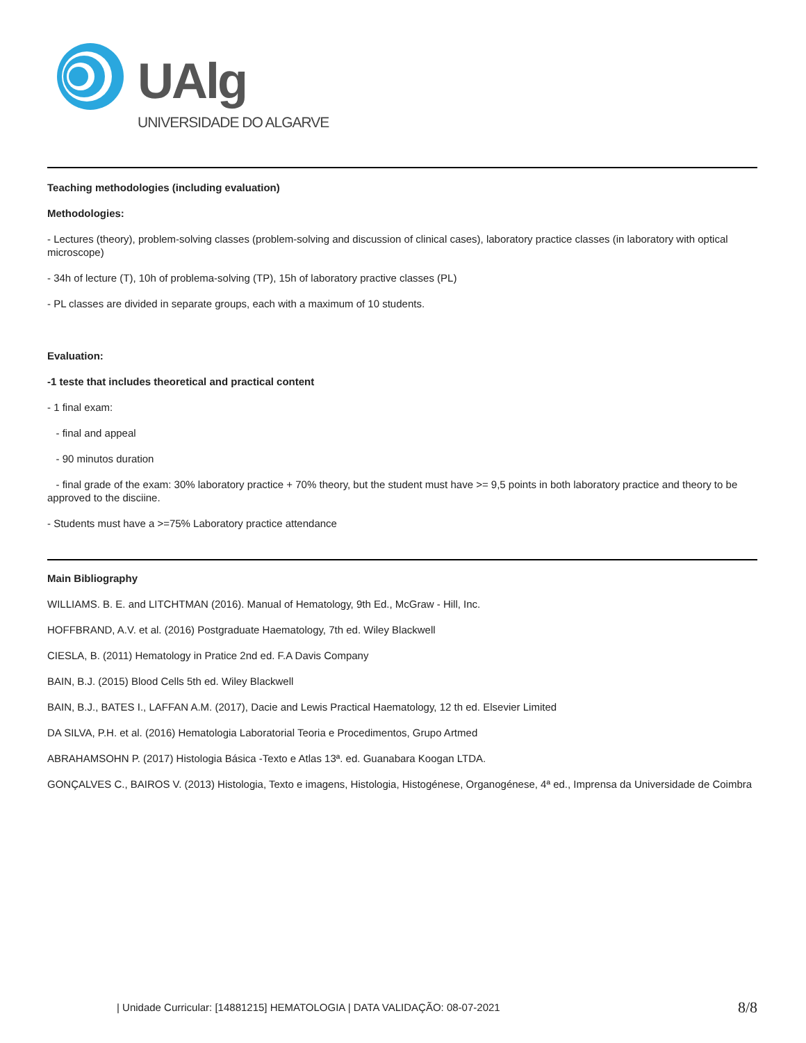UAlg
UNIVERSIDADE DO ALGARVE
Teaching methodologies (including evaluation)
Methodologies:
- Lectures (theory), problem-solving classes (problem-solving and discussion of clinical cases), laboratory practice classes (in laboratory with optical microscope)
- 34h of lecture (T), 10h of problema-solving (TP), 15h of laboratory practive classes (PL)
- PL classes are divided in separate groups, each with a maximum of 10 students.
Evaluation:
-1 teste that includes theoretical and practical content
- 1 final exam:
- final and appeal
- 90 minutos duration
- final grade of the exam: 30% laboratory practice + 70% theory, but the student must have >= 9,5 points in both laboratory practice and theory to be approved to the disciine.
- Students must have a >=75% Laboratory practice attendance
Main Bibliography
WILLIAMS. B. E. and LITCHTMAN (2016). Manual of Hematology, 9th Ed., McGraw - Hill, Inc.
HOFFBRAND, A.V. et al. (2016) Postgraduate Haematology, 7th ed. Wiley Blackwell
CIESLA, B. (2011) Hematology in Pratice 2nd ed. F.A Davis Company
BAIN, B.J. (2015) Blood Cells 5th ed. Wiley Blackwell
BAIN, B.J., BATES I., LAFFAN A.M. (2017), Dacie and Lewis Practical Haematology, 12 th ed. Elsevier Limited
DA SILVA, P.H. et al. (2016) Hematologia Laboratorial Teoria e Procedimentos, Grupo Artmed
ABRAHAMSOHN P. (2017) Histologia Básica -Texto e Atlas 13ª. ed. Guanabara Koogan LTDA.
GONÇALVES C., BAIROS V. (2013) Histologia, Texto e imagens, Histologia, Histogénese, Organogénese, 4ª ed., Imprensa da Universidade de Coimbra
| Unidade Curricular: [14881215] HEMATOLOGIA | DATA VALIDAÇÃO: 08-07-2021
8/8